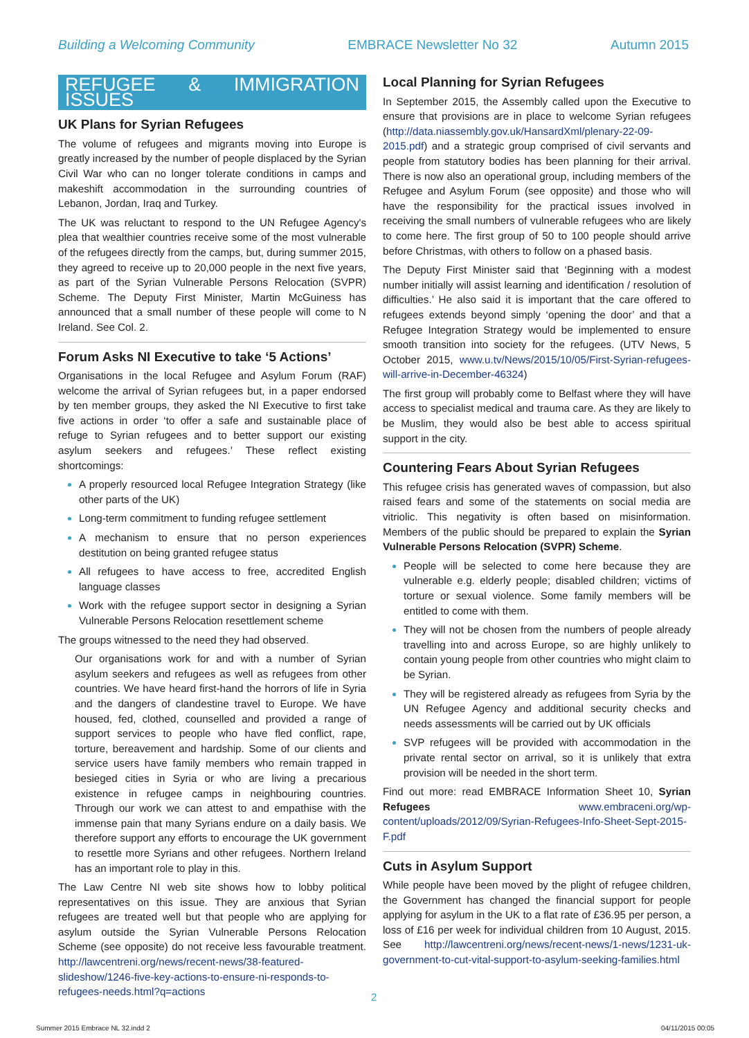Building a Welcoming Community EMBRACE Newsletter No 32 Autumn 2015
REFUGEE & IMMIGRATION ISSUES
UK Plans for Syrian Refugees
The volume of refugees and migrants moving into Europe is greatly increased by the number of people displaced by the Syrian Civil War who can no longer tolerate conditions in camps and makeshift accommodation in the surrounding countries of Lebanon, Jordan, Iraq and Turkey.
The UK was reluctant to respond to the UN Refugee Agency's plea that wealthier countries receive some of the most vulnerable of the refugees directly from the camps, but, during summer 2015, they agreed to receive up to 20,000 people in the next five years, as part of the Syrian Vulnerable Persons Relocation (SVPR) Scheme. The Deputy First Minister, Martin McGuiness has announced that a small number of these people will come to N Ireland. See Col. 2.
Forum Asks NI Executive to take ‘5 Actions’
Organisations in the local Refugee and Asylum Forum (RAF) welcome the arrival of Syrian refugees but, in a paper endorsed by ten member groups, they asked the NI Executive to first take five actions in order ‘to offer a safe and sustainable place of refuge to Syrian refugees and to better support our existing asylum seekers and refugees.’ These reflect existing shortcomings:
A properly resourced local Refugee Integration Strategy (like other parts of the UK)
Long-term commitment to funding refugee settlement
A mechanism to ensure that no person experiences destitution on being granted refugee status
All refugees to have access to free, accredited English language classes
Work with the refugee support sector in designing a Syrian Vulnerable Persons Relocation resettlement scheme
The groups witnessed to the need they had observed.
Our organisations work for and with a number of Syrian asylum seekers and refugees as well as refugees from other countries. We have heard first-hand the horrors of life in Syria and the dangers of clandestine travel to Europe. We have housed, fed, clothed, counselled and provided a range of support services to people who have fled conflict, rape, torture, bereavement and hardship. Some of our clients and service users have family members who remain trapped in besieged cities in Syria or who are living a precarious existence in refugee camps in neighbouring countries. Through our work we can attest to and empathise with the immense pain that many Syrians endure on a daily basis. We therefore support any efforts to encourage the UK government to resettle more Syrians and other refugees. Northern Ireland has an important role to play in this.
The Law Centre NI web site shows how to lobby political representatives on this issue. They are anxious that Syrian refugees are treated well but that people who are applying for asylum outside the Syrian Vulnerable Persons Relocation Scheme (see opposite) do not receive less favourable treatment. http://lawcentreni.org/news/recent-news/38-featured-slideshow/1246-five-key-actions-to-ensure-ni-responds-to-refugees-needs.html?q=actions
Local Planning for Syrian Refugees
In September 2015, the Assembly called upon the Executive to ensure that provisions are in place to welcome Syrian refugees (http://data.niassembly.gov.uk/HansardXml/plenary-22-09-2015.pdf) and a strategic group comprised of civil servants and people from statutory bodies has been planning for their arrival. There is now also an operational group, including members of the Refugee and Asylum Forum (see opposite) and those who will have the responsibility for the practical issues involved in receiving the small numbers of vulnerable refugees who are likely to come here. The first group of 50 to 100 people should arrive before Christmas, with others to follow on a phased basis.
The Deputy First Minister said that ‘Beginning with a modest number initially will assist learning and identification / resolution of difficulties.’ He also said it is important that the care offered to refugees extends beyond simply ‘opening the door’ and that a Refugee Integration Strategy would be implemented to ensure smooth transition into society for the refugees. (UTV News, 5 October 2015, www.u.tv/News/2015/10/05/First-Syrian-refugees-will-arrive-in-December-46324)
The first group will probably come to Belfast where they will have access to specialist medical and trauma care. As they are likely to be Muslim, they would also be best able to access spiritual support in the city.
Countering Fears About Syrian Refugees
This refugee crisis has generated waves of compassion, but also raised fears and some of the statements on social media are vitriolic. This negativity is often based on misinformation. Members of the public should be prepared to explain the Syrian Vulnerable Persons Relocation (SVPR) Scheme.
People will be selected to come here because they are vulnerable e.g. elderly people; disabled children; victims of torture or sexual violence. Some family members will be entitled to come with them.
They will not be chosen from the numbers of people already travelling into and across Europe, so are highly unlikely to contain young people from other countries who might claim to be Syrian.
They will be registered already as refugees from Syria by the UN Refugee Agency and additional security checks and needs assessments will be carried out by UK officials
SVP refugees will be provided with accommodation in the private rental sector on arrival, so it is unlikely that extra provision will be needed in the short term.
Find out more: read EMBRACE Information Sheet 10, Syrian Refugees www.embraceni.org/wp-content/uploads/2012/09/Syrian-Refugees-Info-Sheet-Sept-2015-F.pdf
Cuts in Asylum Support
While people have been moved by the plight of refugee children, the Government has changed the financial support for people applying for asylum in the UK to a flat rate of £36.95 per person, a loss of £16 per week for individual children from 10 August, 2015. See http://lawcentreni.org/news/recent-news/1-news/1231-uk-government-to-cut-vital-support-to-asylum-seeking-families.html
2
Summer 2015 Embrace NL 32.indd 2
04/11/2015 00:05